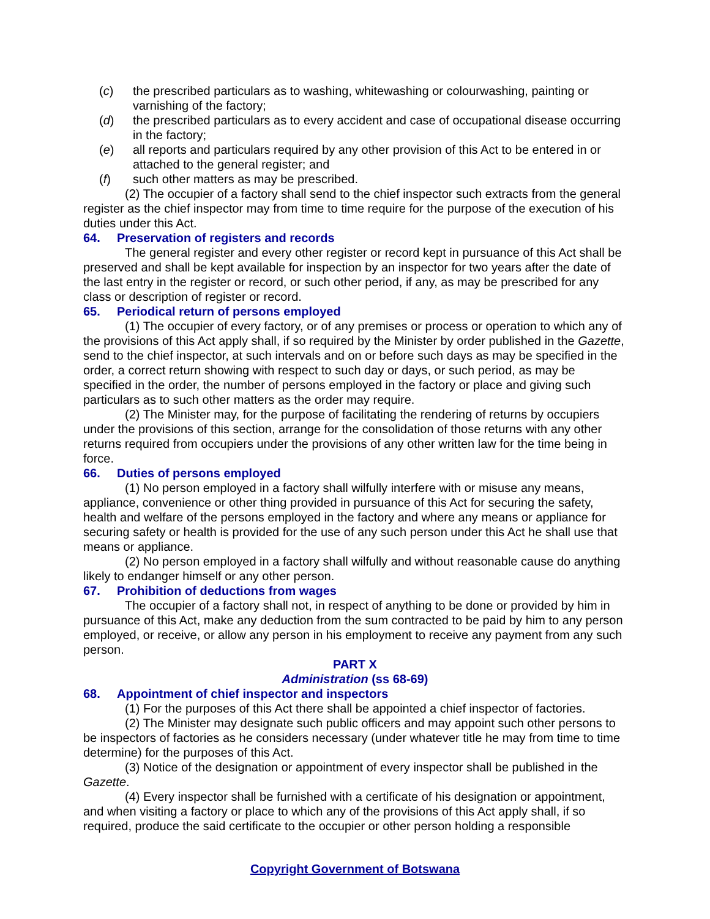(c) the prescribed particulars as to washing, whitewashing or colourwashing, painting or varnishing of the factory;
(d) the prescribed particulars as to every accident and case of occupational disease occurring in the factory;
(e) all reports and particulars required by any other provision of this Act to be entered in or attached to the general register; and
(f) such other matters as may be prescribed.
(2) The occupier of a factory shall send to the chief inspector such extracts from the general register as the chief inspector may from time to time require for the purpose of the execution of his duties under this Act.
64. Preservation of registers and records
The general register and every other register or record kept in pursuance of this Act shall be preserved and shall be kept available for inspection by an inspector for two years after the date of the last entry in the register or record, or such other period, if any, as may be prescribed for any class or description of register or record.
65. Periodical return of persons employed
(1) The occupier of every factory, or of any premises or process or operation to which any of the provisions of this Act apply shall, if so required by the Minister by order published in the Gazette, send to the chief inspector, at such intervals and on or before such days as may be specified in the order, a correct return showing with respect to such day or days, or such period, as may be specified in the order, the number of persons employed in the factory or place and giving such particulars as to such other matters as the order may require.
(2) The Minister may, for the purpose of facilitating the rendering of returns by occupiers under the provisions of this section, arrange for the consolidation of those returns with any other returns required from occupiers under the provisions of any other written law for the time being in force.
66. Duties of persons employed
(1) No person employed in a factory shall wilfully interfere with or misuse any means, appliance, convenience or other thing provided in pursuance of this Act for securing the safety, health and welfare of the persons employed in the factory and where any means or appliance for securing safety or health is provided for the use of any such person under this Act he shall use that means or appliance.
(2) No person employed in a factory shall wilfully and without reasonable cause do anything likely to endanger himself or any other person.
67. Prohibition of deductions from wages
The occupier of a factory shall not, in respect of anything to be done or provided by him in pursuance of this Act, make any deduction from the sum contracted to be paid by him to any person employed, or receive, or allow any person in his employment to receive any payment from any such person.
PART X
Administration (ss 68-69)
68. Appointment of chief inspector and inspectors
(1) For the purposes of this Act there shall be appointed a chief inspector of factories.
(2) The Minister may designate such public officers and may appoint such other persons to be inspectors of factories as he considers necessary (under whatever title he may from time to time determine) for the purposes of this Act.
(3) Notice of the designation or appointment of every inspector shall be published in the Gazette.
(4) Every inspector shall be furnished with a certificate of his designation or appointment, and when visiting a factory or place to which any of the provisions of this Act apply shall, if so required, produce the said certificate to the occupier or other person holding a responsible
Copyright Government of Botswana